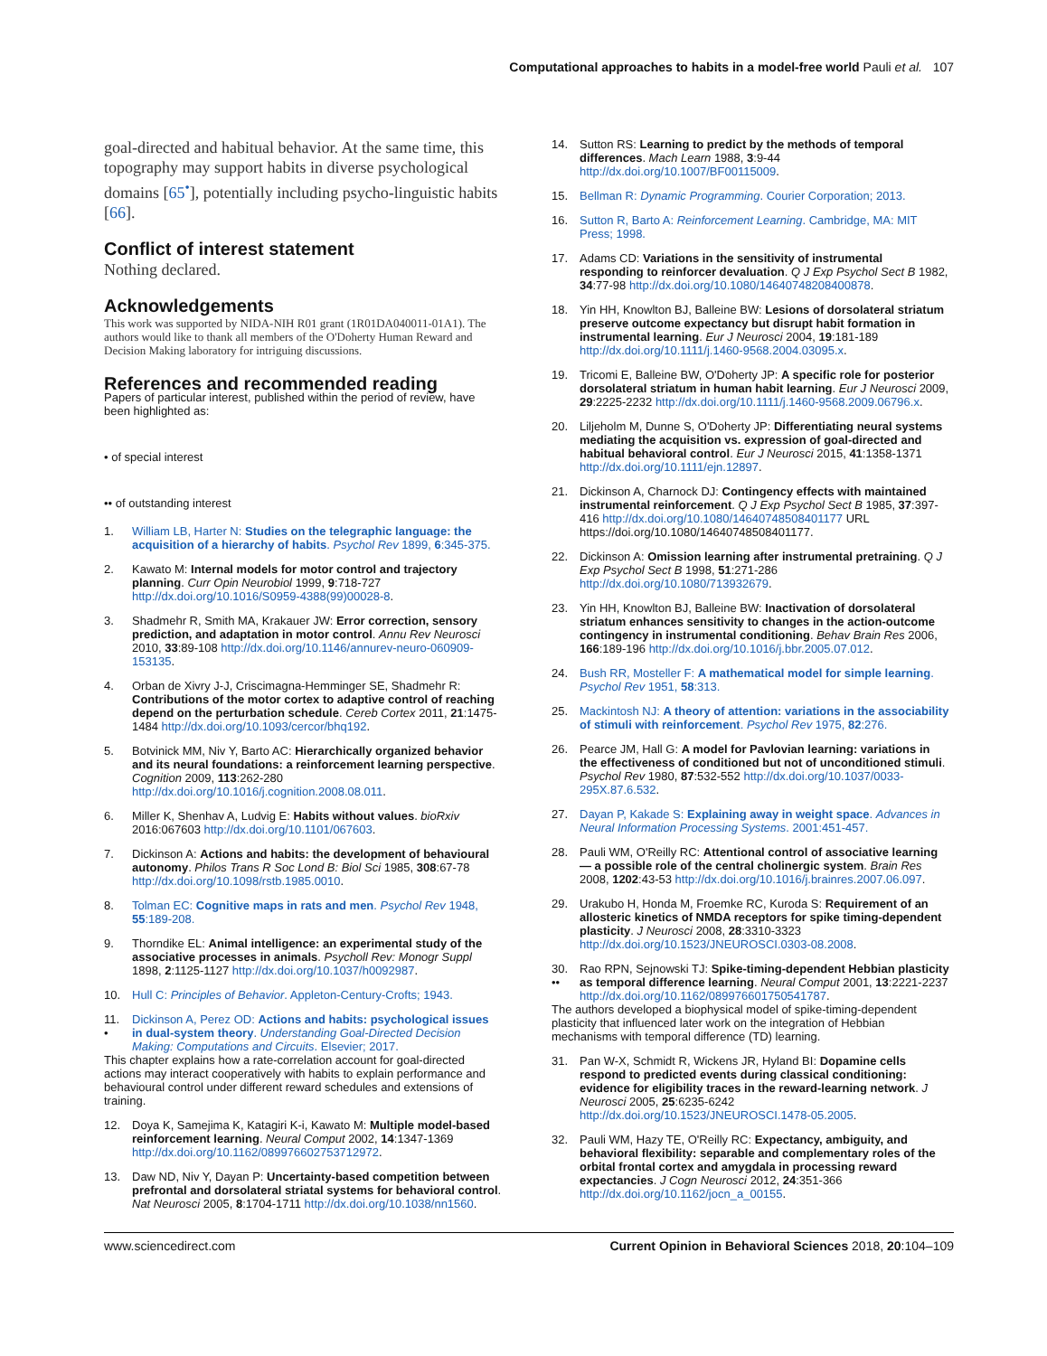Computational approaches to habits in a model-free world Pauli et al. 107
goal-directed and habitual behavior. At the same time, this topography may support habits in diverse psychological domains [65<sup>•</sup>], potentially including psycho-linguistic habits [66].
Conflict of interest statement
Nothing declared.
Acknowledgements
This work was supported by NIDA-NIH R01 grant (1R01DA040011-01A1). The authors would like to thank all members of the O'Doherty Human Reward and Decision Making laboratory for intriguing discussions.
References and recommended reading
Papers of particular interest, published within the period of review, have been highlighted as:
• of special interest
•• of outstanding interest
1. William LB, Harter N: Studies on the telegraphic language: the acquisition of a hierarchy of habits. Psychol Rev 1899, 6:345-375.
2. Kawato M: Internal models for motor control and trajectory planning. Curr Opin Neurobiol 1999, 9:718-727 http://dx.doi.org/10.1016/S0959-4388(99)00028-8.
3. Shadmehr R, Smith MA, Krakauer JW: Error correction, sensory prediction, and adaptation in motor control. Annu Rev Neurosci 2010, 33:89-108 http://dx.doi.org/10.1146/annurev-neuro-060909-153135.
4. Orban de Xivry J-J, Criscimagna-Hemminger SE, Shadmehr R: Contributions of the motor cortex to adaptive control of reaching depend on the perturbation schedule. Cereb Cortex 2011, 21:1475-1484 http://dx.doi.org/10.1093/cercor/bhq192.
5. Botvinick MM, Niv Y, Barto AC: Hierarchically organized behavior and its neural foundations: a reinforcement learning perspective. Cognition 2009, 113:262-280 http://dx.doi.org/10.1016/j.cognition.2008.08.011.
6. Miller K, Shenhav A, Ludvig E: Habits without values. bioRxiv 2016:067603 http://dx.doi.org/10.1101/067603.
7. Dickinson A: Actions and habits: the development of behavioural autonomy. Philos Trans R Soc Lond B: Biol Sci 1985, 308:67-78 http://dx.doi.org/10.1098/rstb.1985.0010.
8. Tolman EC: Cognitive maps in rats and men. Psychol Rev 1948, 55:189-208.
9. Thorndike EL: Animal intelligence: an experimental study of the associative processes in animals. Psycholl Rev: Monogr Suppl 1898, 2:1125-1127 http://dx.doi.org/10.1037/h0092987.
10. Hull C: Principles of Behavior. Appleton-Century-Crofts; 1943.
11.
• Dickinson A, Perez OD: Actions and habits: psychological issues in dual-system theory. Understanding Goal-Directed Decision Making: Computations and Circuits. Elsevier; 2017.
This chapter explains how a rate-correlation account for goal-directed actions may interact cooperatively with habits to explain performance and behavioural control under different reward schedules and extensions of training.
12. Doya K, Samejima K, Katagiri K-i, Kawato M: Multiple model-based reinforcement learning. Neural Comput 2002, 14:1347-1369 http://dx.doi.org/10.1162/089976602753712972.
13. Daw ND, Niv Y, Dayan P: Uncertainty-based competition between prefrontal and dorsolateral striatal systems for behavioral control. Nat Neurosci 2005, 8:1704-1711 http://dx.doi.org/10.1038/nn1560.
14. Sutton RS: Learning to predict by the methods of temporal differences. Mach Learn 1988, 3:9-44 http://dx.doi.org/10.1007/BF00115009.
15. Bellman R: Dynamic Programming. Courier Corporation; 2013.
16. Sutton R, Barto A: Reinforcement Learning. Cambridge, MA: MIT Press; 1998.
17. Adams CD: Variations in the sensitivity of instrumental responding to reinforcer devaluation. Q J Exp Psychol Sect B 1982, 34:77-98 http://dx.doi.org/10.1080/14640748208400878.
18. Yin HH, Knowlton BJ, Balleine BW: Lesions of dorsolateral striatum preserve outcome expectancy but disrupt habit formation in instrumental learning. Eur J Neurosci 2004, 19:181-189 http://dx.doi.org/10.1111/j.1460-9568.2004.03095.x.
19. Tricomi E, Balleine BW, O'Doherty JP: A specific role for posterior dorsolateral striatum in human habit learning. Eur J Neurosci 2009, 29:2225-2232 http://dx.doi.org/10.1111/j.1460-9568.2009.06796.x.
20. Liljeholm M, Dunne S, O'Doherty JP: Differentiating neural systems mediating the acquisition vs. expression of goal-directed and habitual behavioral control. Eur J Neurosci 2015, 41:1358-1371 http://dx.doi.org/10.1111/ejn.12897.
21. Dickinson A, Charnock DJ: Contingency effects with maintained instrumental reinforcement. Q J Exp Psychol Sect B 1985, 37:397-416 http://dx.doi.org/10.1080/14640748508401177 URL https://doi.org/10.1080/14640748508401177.
22. Dickinson A: Omission learning after instrumental pretraining. Q J Exp Psychol Sect B 1998, 51:271-286 http://dx.doi.org/10.1080/713932679.
23. Yin HH, Knowlton BJ, Balleine BW: Inactivation of dorsolateral striatum enhances sensitivity to changes in the action-outcome contingency in instrumental conditioning. Behav Brain Res 2006, 166:189-196 http://dx.doi.org/10.1016/j.bbr.2005.07.012.
24. Bush RR, Mosteller F: A mathematical model for simple learning. Psychol Rev 1951, 58:313.
25. Mackintosh NJ: A theory of attention: variations in the associability of stimuli with reinforcement. Psychol Rev 1975, 82:276.
26. Pearce JM, Hall G: A model for Pavlovian learning: variations in the effectiveness of conditioned but not of unconditioned stimuli. Psychol Rev 1980, 87:532-552 http://dx.doi.org/10.1037/0033-295X.87.6.532.
27. Dayan P, Kakade S: Explaining away in weight space. Advances in Neural Information Processing Systems. 2001:451-457.
28. Pauli WM, O'Reilly RC: Attentional control of associative learning — a possible role of the central cholinergic system. Brain Res 2008, 1202:43-53 http://dx.doi.org/10.1016/j.brainres.2007.06.097.
29. Urakubo H, Honda M, Froemke RC, Kuroda S: Requirement of an allosteric kinetics of NMDA receptors for spike timing-dependent plasticity. J Neurosci 2008, 28:3310-3323 http://dx.doi.org/10.1523/JNEUROSCI.0303-08.2008.
30.
•• Rao RPN, Sejnowski TJ: Spike-timing-dependent Hebbian plasticity as temporal difference learning. Neural Comput 2001, 13:2221-2237 http://dx.doi.org/10.1162/089976601750541787.
The authors developed a biophysical model of spike-timing-dependent plasticity that influenced later work on the integration of Hebbian mechanisms with temporal difference (TD) learning.
31. Pan W-X, Schmidt R, Wickens JR, Hyland BI: Dopamine cells respond to predicted events during classical conditioning: evidence for eligibility traces in the reward-learning network. J Neurosci 2005, 25:6235-6242 http://dx.doi.org/10.1523/JNEUROSCI.1478-05.2005.
32. Pauli WM, Hazy TE, O'Reilly RC: Expectancy, ambiguity, and behavioral flexibility: separable and complementary roles of the orbital frontal cortex and amygdala in processing reward expectancies. J Cogn Neurosci 2012, 24:351-366 http://dx.doi.org/10.1162/jocn_a_00155.
www.sciencedirect.com Current Opinion in Behavioral Sciences 2018, 20:104–109